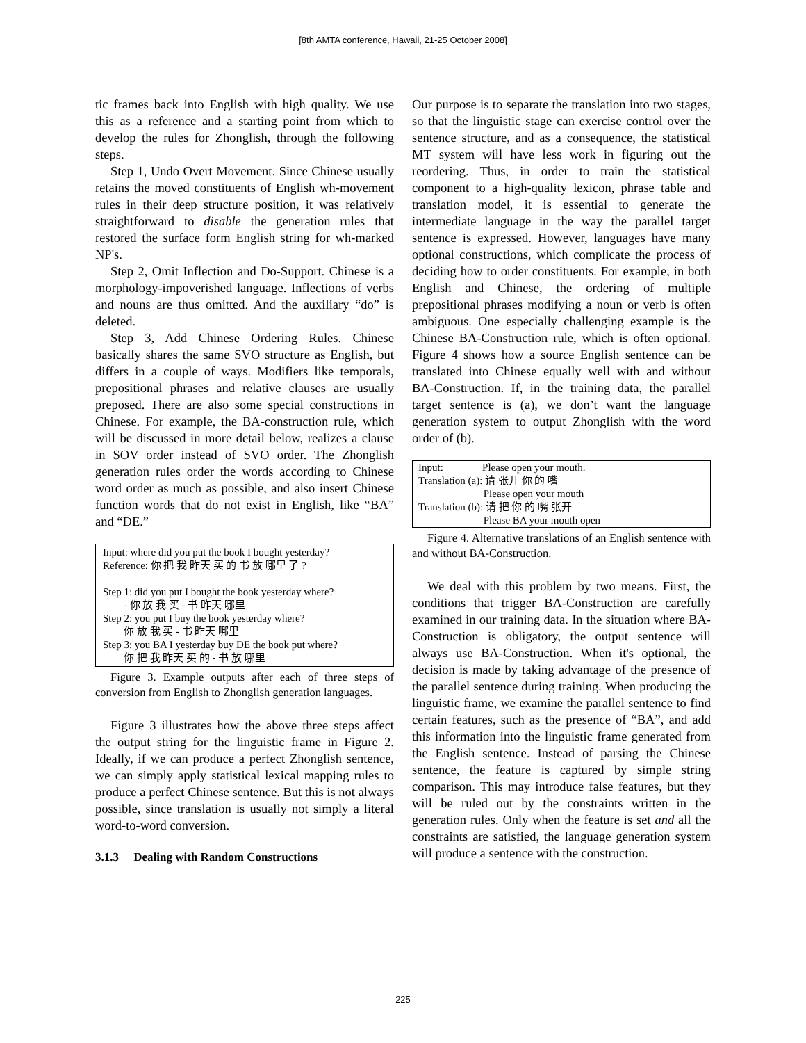[8th AMTA conference, Hawaii, 21-25 October 2008]
tic frames back into English with high quality. We use this as a reference and a starting point from which to develop the rules for Zhonglish, through the following steps.
Step 1, Undo Overt Movement. Since Chinese usually retains the moved constituents of English wh-movement rules in their deep structure position, it was relatively straightforward to disable the generation rules that restored the surface form English string for wh-marked NP's.
Step 2, Omit Inflection and Do-Support. Chinese is a morphology-impoverished language. Inflections of verbs and nouns are thus omitted. And the auxiliary “do” is deleted.
Step 3, Add Chinese Ordering Rules. Chinese basically shares the same SVO structure as English, but differs in a couple of ways. Modifiers like temporals, prepositional phrases and relative clauses are usually preposed. There are also some special constructions in Chinese. For example, the BA-construction rule, which will be discussed in more detail below, realizes a clause in SOV order instead of SVO order. The Zhonglish generation rules order the words according to Chinese word order as much as possible, and also insert Chinese function words that do not exist in English, like “BA” and “DE.”
Input: where did you put the book I bought yesterday?
Reference: 你 把 我 昨天 买 的 书 放 哪里 了 ?
Step 1: did you put I bought the book yesterday where?
- 你 放 我 买 - 书 昨天 哪里
Step 2: you put I buy the book yesterday where?
你 放 我 买 - 书 昨天 哪里
Step 3: you BA I yesterday buy DE the book put where?
你 把 我 昨天 买 的 - 书 放 哪里
Figure 3. Example outputs after each of three steps of conversion from English to Zhonglish generation languages.
Figure 3 illustrates how the above three steps affect the output string for the linguistic frame in Figure 2. Ideally, if we can produce a perfect Zhonglish sentence, we can simply apply statistical lexical mapping rules to produce a perfect Chinese sentence. But this is not always possible, since translation is usually not simply a literal word-to-word conversion.
3.1.3 Dealing with Random Constructions
Our purpose is to separate the translation into two stages, so that the linguistic stage can exercise control over the sentence structure, and as a consequence, the statistical MT system will have less work in figuring out the reordering. Thus, in order to train the statistical component to a high-quality lexicon, phrase table and translation model, it is essential to generate the intermediate language in the way the parallel target sentence is expressed. However, languages have many optional constructions, which complicate the process of deciding how to order constituents. For example, in both English and Chinese, the ordering of multiple prepositional phrases modifying a noun or verb is often ambiguous. One especially challenging example is the Chinese BA-Construction rule, which is often optional. Figure 4 shows how a source English sentence can be translated into Chinese equally well with and without BA-Construction. If, in the training data, the parallel target sentence is (a), we don’t want the language generation system to output Zhonglish with the word order of (b).
Input: Please open your mouth.
Translation (a): 请 张开 你 的 嘴
Please open your mouth
Translation (b): 请 把 你 的 嘴 张开
Please BA your mouth open
Figure 4. Alternative translations of an English sentence with and without BA-Construction.
We deal with this problem by two means. First, the conditions that trigger BA-Construction are carefully examined in our training data. In the situation where BA-Construction is obligatory, the output sentence will always use BA-Construction. When it's optional, the decision is made by taking advantage of the presence of the parallel sentence during training. When producing the linguistic frame, we examine the parallel sentence to find certain features, such as the presence of “BA”, and add this information into the linguistic frame generated from the English sentence. Instead of parsing the Chinese sentence, the feature is captured by simple string comparison. This may introduce false features, but they will be ruled out by the constraints written in the generation rules. Only when the feature is set and all the constraints are satisfied, the language generation system will produce a sentence with the construction.
225